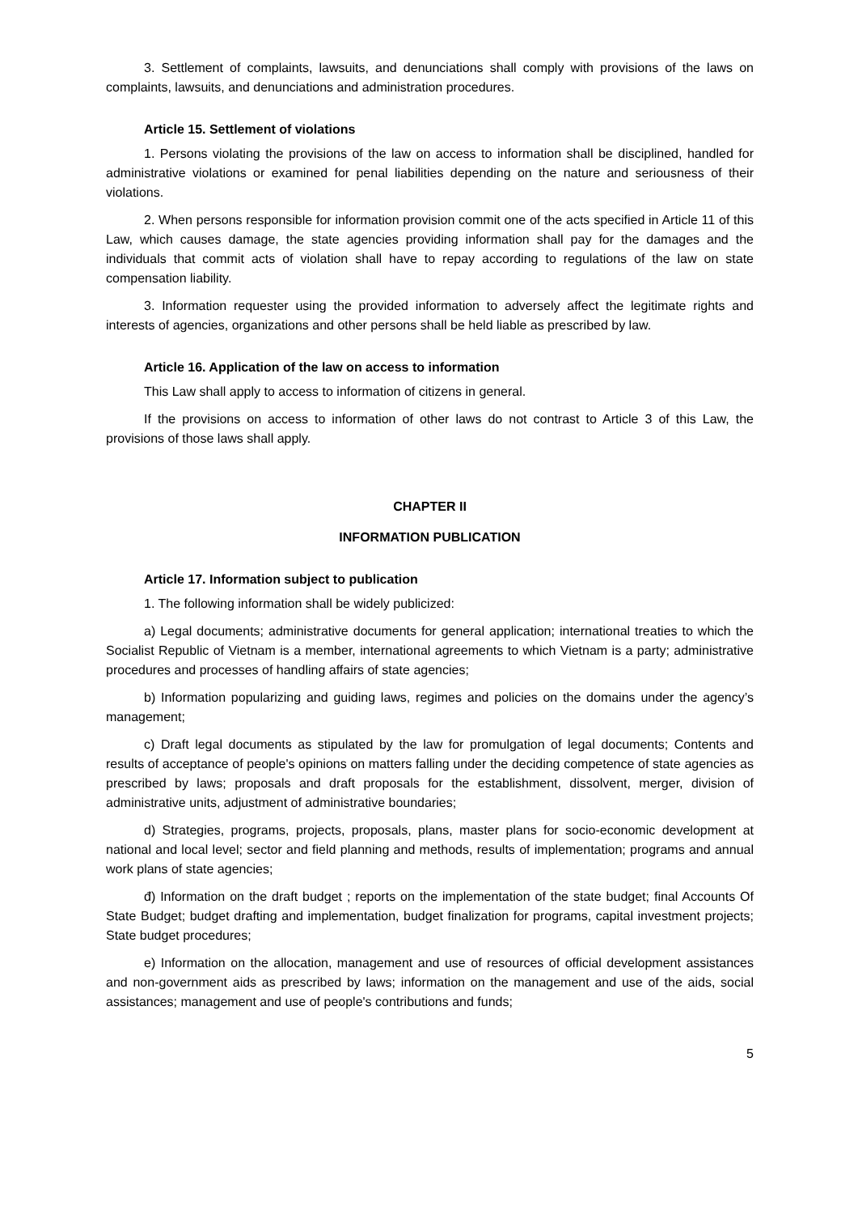3. Settlement of complaints, lawsuits, and denunciations shall comply with provisions of the laws on complaints, lawsuits, and denunciations and administration procedures.
Article 15. Settlement of violations
1. Persons violating the provisions of the law on access to information shall be disciplined, handled for administrative violations or examined for penal liabilities depending on the nature and seriousness of their violations.
2. When persons responsible for information provision commit one of the acts specified in Article 11 of this Law, which causes damage, the state agencies providing information shall pay for the damages and the individuals that commit acts of violation shall have to repay according to regulations of the law on state compensation liability.
3. Information requester using the provided information to adversely affect the legitimate rights and interests of agencies, organizations and other persons shall be held liable as prescribed by law.
Article 16. Application of the law on access to information
This Law shall apply to access to information of citizens in general.
If the provisions on access to information of other laws do not contrast to Article 3 of this Law, the provisions of those laws shall apply.
CHAPTER II
INFORMATION PUBLICATION
Article 17. Information subject to publication
1. The following information shall be widely publicized:
a) Legal documents; administrative documents for general application; international treaties to which the Socialist Republic of Vietnam is a member, international agreements to which Vietnam is a party; administrative procedures and processes of handling affairs of state agencies;
b) Information popularizing and guiding laws, regimes and policies on the domains under the agency’s management;
c) Draft legal documents as stipulated by the law for promulgation of legal documents; Contents and results of acceptance of people's opinions on matters falling under the deciding competence of state agencies as prescribed by laws; proposals and draft proposals for the establishment, dissolvent, merger, division of administrative units, adjustment of administrative boundaries;
d) Strategies, programs, projects, proposals, plans, master plans for socio-economic development at national and local level; sector and field planning and methods, results of implementation; programs and annual work plans of state agencies;
đ) Information on the draft budget ; reports on the implementation of the state budget; final Accounts Of State Budget; budget drafting and implementation, budget finalization for programs, capital investment projects; State budget procedures;
e) Information on the allocation, management and use of resources of official development assistances and non-government aids as prescribed by laws; information on the management and use of the aids, social assistances; management and use of people's contributions and funds;
5